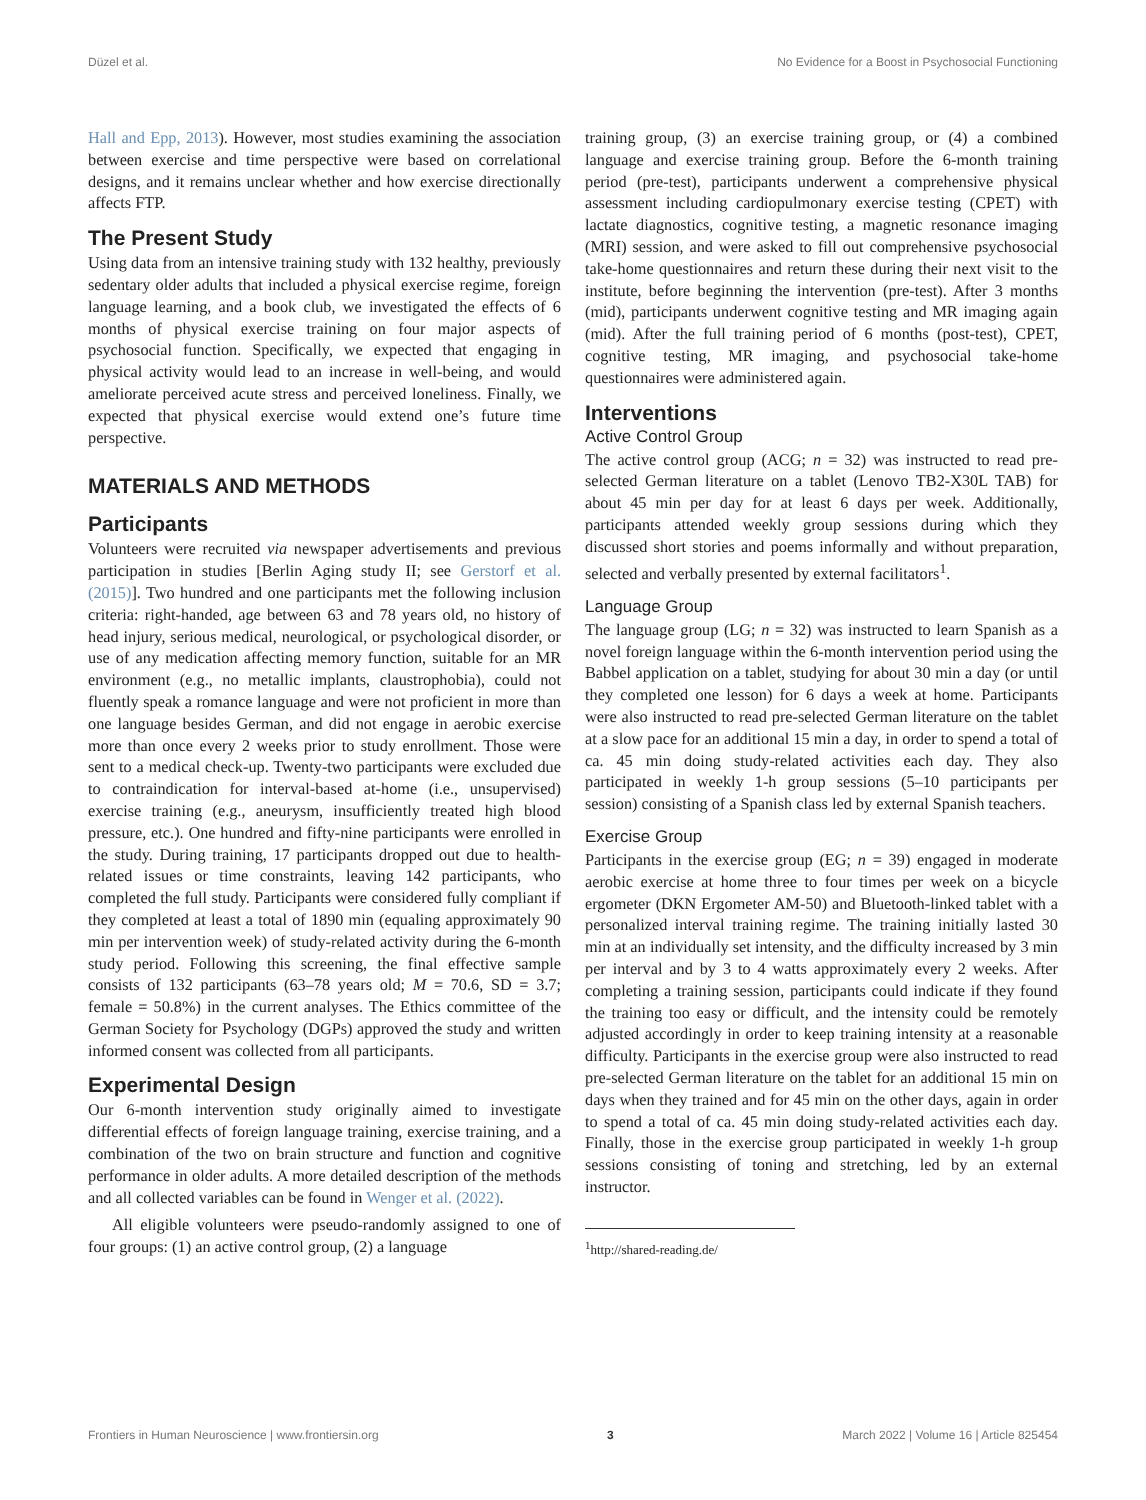Düzel et al. No Evidence for a Boost in Psychosocial Functioning
Hall and Epp, 2013). However, most studies examining the association between exercise and time perspective were based on correlational designs, and it remains unclear whether and how exercise directionally affects FTP.
The Present Study
Using data from an intensive training study with 132 healthy, previously sedentary older adults that included a physical exercise regime, foreign language learning, and a book club, we investigated the effects of 6 months of physical exercise training on four major aspects of psychosocial function. Specifically, we expected that engaging in physical activity would lead to an increase in well-being, and would ameliorate perceived acute stress and perceived loneliness. Finally, we expected that physical exercise would extend one’s future time perspective.
MATERIALS AND METHODS
Participants
Volunteers were recruited via newspaper advertisements and previous participation in studies [Berlin Aging study II; see Gerstorf et al. (2015)]. Two hundred and one participants met the following inclusion criteria: right-handed, age between 63 and 78 years old, no history of head injury, serious medical, neurological, or psychological disorder, or use of any medication affecting memory function, suitable for an MR environment (e.g., no metallic implants, claustrophobia), could not fluently speak a romance language and were not proficient in more than one language besides German, and did not engage in aerobic exercise more than once every 2 weeks prior to study enrollment. Those were sent to a medical check-up. Twenty-two participants were excluded due to contraindication for interval-based at-home (i.e., unsupervised) exercise training (e.g., aneurysm, insufficiently treated high blood pressure, etc.). One hundred and fifty-nine participants were enrolled in the study. During training, 17 participants dropped out due to health-related issues or time constraints, leaving 142 participants, who completed the full study. Participants were considered fully compliant if they completed at least a total of 1890 min (equaling approximately 90 min per intervention week) of study-related activity during the 6-month study period. Following this screening, the final effective sample consists of 132 participants (63–78 years old; M = 70.6, SD = 3.7; female = 50.8%) in the current analyses. The Ethics committee of the German Society for Psychology (DGPs) approved the study and written informed consent was collected from all participants.
Experimental Design
Our 6-month intervention study originally aimed to investigate differential effects of foreign language training, exercise training, and a combination of the two on brain structure and function and cognitive performance in older adults. A more detailed description of the methods and all collected variables can be found in Wenger et al. (2022).
All eligible volunteers were pseudo-randomly assigned to one of four groups: (1) an active control group, (2) a language
training group, (3) an exercise training group, or (4) a combined language and exercise training group. Before the 6-month training period (pre-test), participants underwent a comprehensive physical assessment including cardiopulmonary exercise testing (CPET) with lactate diagnostics, cognitive testing, a magnetic resonance imaging (MRI) session, and were asked to fill out comprehensive psychosocial take-home questionnaires and return these during their next visit to the institute, before beginning the intervention (pre-test). After 3 months (mid), participants underwent cognitive testing and MR imaging again (mid). After the full training period of 6 months (post-test), CPET, cognitive testing, MR imaging, and psychosocial take-home questionnaires were administered again.
Interventions
Active Control Group
The active control group (ACG; n = 32) was instructed to read pre-selected German literature on a tablet (Lenovo TB2-X30L TAB) for about 45 min per day for at least 6 days per week. Additionally, participants attended weekly group sessions during which they discussed short stories and poems informally and without preparation, selected and verbally presented by external facilitators<sup>1</sup>.
Language Group
The language group (LG; n = 32) was instructed to learn Spanish as a novel foreign language within the 6-month intervention period using the Babbel application on a tablet, studying for about 30 min a day (or until they completed one lesson) for 6 days a week at home. Participants were also instructed to read pre-selected German literature on the tablet at a slow pace for an additional 15 min a day, in order to spend a total of ca. 45 min doing study-related activities each day. They also participated in weekly 1-h group sessions (5–10 participants per session) consisting of a Spanish class led by external Spanish teachers.
Exercise Group
Participants in the exercise group (EG; n = 39) engaged in moderate aerobic exercise at home three to four times per week on a bicycle ergometer (DKN Ergometer AM-50) and Bluetooth-linked tablet with a personalized interval training regime. The training initially lasted 30 min at an individually set intensity, and the difficulty increased by 3 min per interval and by 3 to 4 watts approximately every 2 weeks. After completing a training session, participants could indicate if they found the training too easy or difficult, and the intensity could be remotely adjusted accordingly in order to keep training intensity at a reasonable difficulty. Participants in the exercise group were also instructed to read pre-selected German literature on the tablet for an additional 15 min on days when they trained and for 45 min on the other days, again in order to spend a total of ca. 45 min doing study-related activities each day. Finally, those in the exercise group participated in weekly 1-h group sessions consisting of toning and stretching, led by an external instructor.
<sup>1</sup> http://shared-reading.de/
Frontiers in Human Neuroscience | www.frontiersin.org 3 March 2022 | Volume 16 | Article 825454